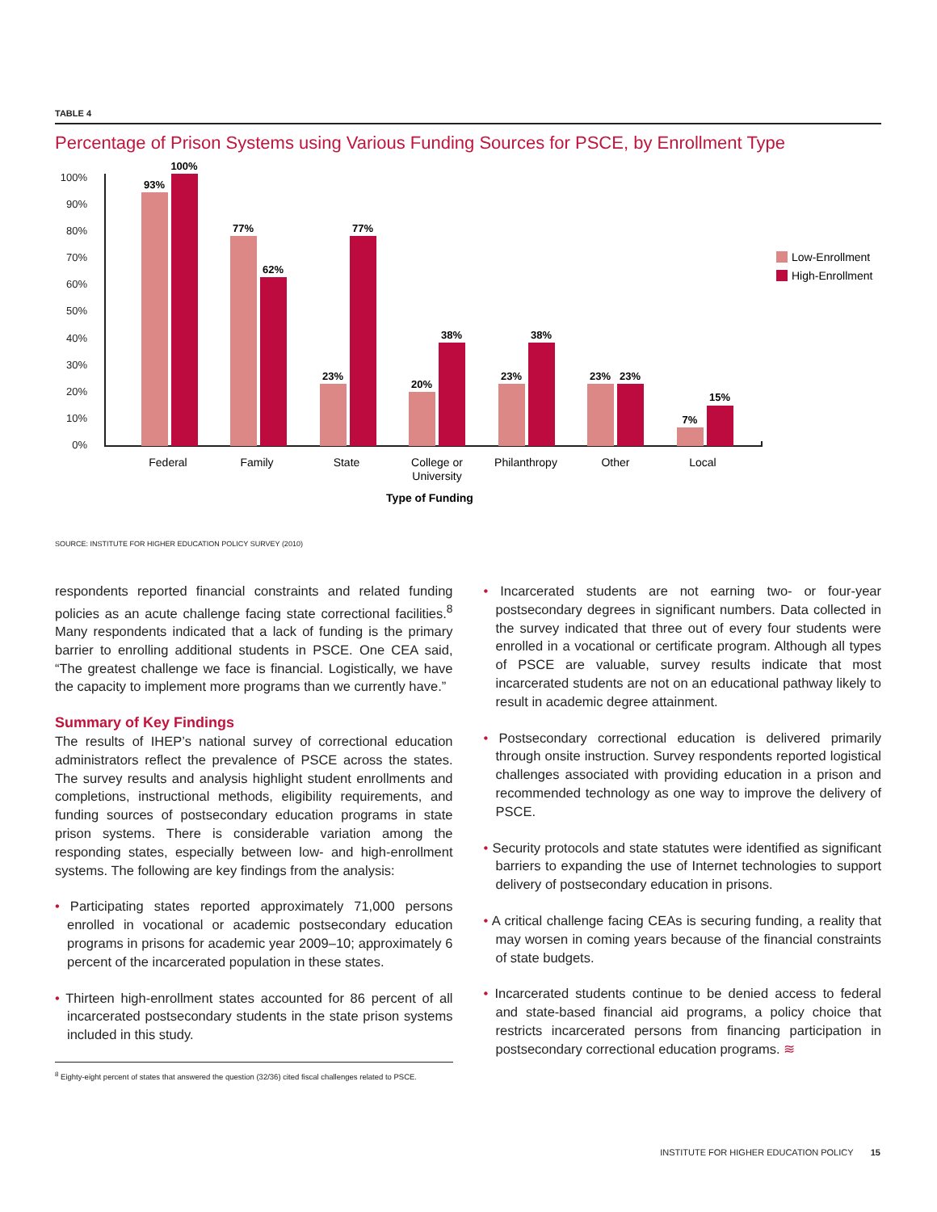TABLE 4
Percentage of Prison Systems using Various Funding Sources for PSCE, by Enrollment Type
100%
90%
80%
70%
60%
50%
40%
30%
20%
10%
0%
93%
100%
77%
62%
23%
77%
20%
38%
23%
38%
23%
23%
7%
15%
Federal
Family
State
College or
University
Philanthropy
Other
Local
Type of Funding
Low-Enrollment
High-Enrollment
SOURCE: INSTITUTE FOR HIGHER EDUCATION POLICY SURVEY (2010)
respondents reported financial constraints and related funding policies as an acute challenge facing state correctional facilities.<sup>8</sup> Many respondents indicated that a lack of funding is the primary barrier to enrolling additional students in PSCE. One CEA said, “The greatest challenge we face is financial. Logistically, we have the capacity to implement more programs than we currently have.”
Summary of Key Findings
The results of IHEP’s national survey of correctional education administrators reflect the prevalence of PSCE across the states. The survey results and analysis highlight student enrollments and completions, instructional methods, eligibility requirements, and funding sources of postsecondary education programs in state prison systems. There is considerable variation among the responding states, especially between low- and high-enrollment systems. The following are key findings from the analysis:
• Participating states reported approximately 71,000 persons enrolled in vocational or academic postsecondary education programs in prisons for academic year 2009–10; approximately 6 percent of the incarcerated population in these states.
• Thirteen high-enrollment states accounted for 86 percent of all incarcerated postsecondary students in the state prison systems included in this study.
<sup>8</sup> Eighty-eight percent of states that answered the question (32/36) cited fiscal challenges related to PSCE.
• Incarcerated students are not earning two- or four-year postsecondary degrees in significant numbers. Data collected in the survey indicated that three out of every four students were enrolled in a vocational or certificate program. Although all types of PSCE are valuable, survey results indicate that most incarcerated students are not on an educational pathway likely to result in academic degree attainment.
• Postsecondary correctional education is delivered primarily through onsite instruction. Survey respondents reported logistical challenges associated with providing education in a prison and recommended technology as one way to improve the delivery of PSCE.
• Security protocols and state statutes were identified as significant barriers to expanding the use of Internet technologies to support delivery of postsecondary education in prisons.
• A critical challenge facing CEAs is securing funding, a reality that may worsen in coming years because of the financial constraints of state budgets.
• Incarcerated students continue to be denied access to federal and state-based financial aid programs, a policy choice that restricts incarcerated persons from financing participation in postsecondary correctional education programs. ≋
INSTITUTE FOR HIGHER EDUCATION POLICY 15